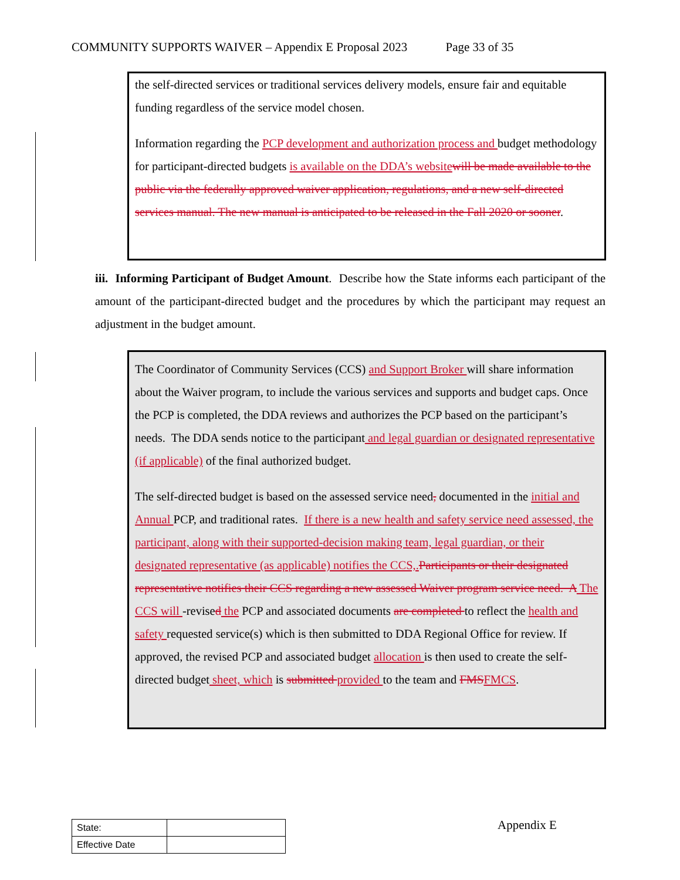COMMUNITY SUPPORTS WAIVER – Appendix E Proposal 2023 Page 33 of 35
the self-directed services or traditional services delivery models, ensure fair and equitable funding regardless of the service model chosen.
Information regarding the PCP development and authorization process and budget methodology for participant-directed budgets is available on the DDA’s website will be made available to the public via the federally approved waiver application, regulations, and a new self-directed services manual. The new manual is anticipated to be released in the Fall 2020 or sooner.
iii. Informing Participant of Budget Amount. Describe how the State informs each participant of the amount of the participant-directed budget and the procedures by which the participant may request an adjustment in the budget amount.
The Coordinator of Community Services (CCS) and Support Broker will share information about the Waiver program, to include the various services and supports and budget caps. Once the PCP is completed, the DDA reviews and authorizes the PCP based on the participant’s needs. The DDA sends notice to the participant and legal guardian or designated representative (if applicable) of the final authorized budget.
The self-directed budget is based on the assessed service need, documented in the initial and Annual PCP, and traditional rates. If there is a new health and safety service need assessed, the participant, along with their supported-decision making team, legal guardian, or their designated representative (as applicable) notifies the CCS,. Participants or their designated representative notifies their CCS regarding a new assessed Waiver program service need. A The CCS will -revised the PCP and associated documents are completed to reflect the health and safety requested service(s) which is then submitted to DDA Regional Office for review. If approved, the revised PCP and associated budget allocation is then used to create the self-directed budget sheet, which is submitted provided to the team and FMS FMCS.
| State: | |
| Effective Date | |
Appendix E